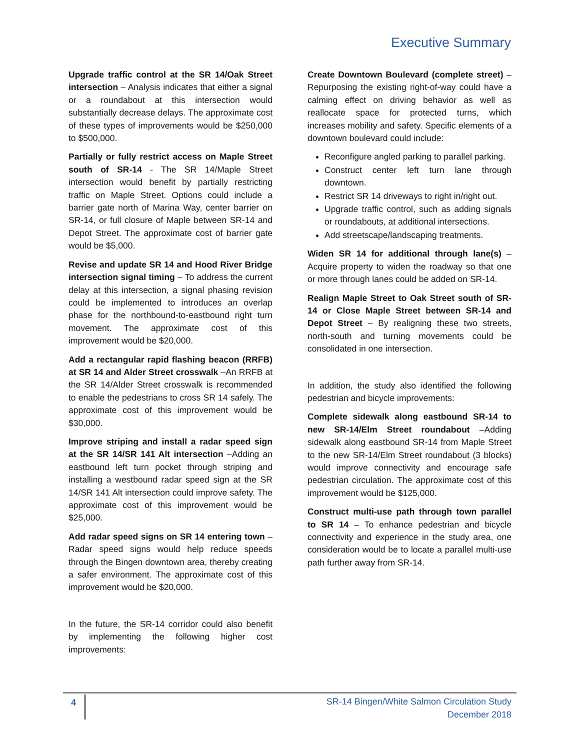Executive Summary
Upgrade traffic control at the SR 14/Oak Street intersection – Analysis indicates that either a signal or a roundabout at this intersection would substantially decrease delays. The approximate cost of these types of improvements would be $250,000 to $500,000.
Partially or fully restrict access on Maple Street south of SR-14 - The SR 14/Maple Street intersection would benefit by partially restricting traffic on Maple Street. Options could include a barrier gate north of Marina Way, center barrier on SR-14, or full closure of Maple between SR-14 and Depot Street. The approximate cost of barrier gate would be $5,000.
Revise and update SR 14 and Hood River Bridge intersection signal timing – To address the current delay at this intersection, a signal phasing revision could be implemented to introduces an overlap phase for the northbound-to-eastbound right turn movement. The approximate cost of this improvement would be $20,000.
Add a rectangular rapid flashing beacon (RRFB) at SR 14 and Alder Street crosswalk –An RRFB at the SR 14/Alder Street crosswalk is recommended to enable the pedestrians to cross SR 14 safely. The approximate cost of this improvement would be $30,000.
Improve striping and install a radar speed sign at the SR 14/SR 141 Alt intersection –Adding an eastbound left turn pocket through striping and installing a westbound radar speed sign at the SR 14/SR 141 Alt intersection could improve safety. The approximate cost of this improvement would be $25,000.
Add radar speed signs on SR 14 entering town – Radar speed signs would help reduce speeds through the Bingen downtown area, thereby creating a safer environment. The approximate cost of this improvement would be $20,000.
In the future, the SR-14 corridor could also benefit by implementing the following higher cost improvements:
Create Downtown Boulevard (complete street) – Repurposing the existing right-of-way could have a calming effect on driving behavior as well as reallocate space for protected turns, which increases mobility and safety. Specific elements of a downtown boulevard could include:
Reconfigure angled parking to parallel parking.
Construct center left turn lane through downtown.
Restrict SR 14 driveways to right in/right out.
Upgrade traffic control, such as adding signals or roundabouts, at additional intersections.
Add streetscape/landscaping treatments.
Widen SR 14 for additional through lane(s) – Acquire property to widen the roadway so that one or more through lanes could be added on SR-14.
Realign Maple Street to Oak Street south of SR-14 or Close Maple Street between SR-14 and Depot Street – By realigning these two streets, north-south and turning movements could be consolidated in one intersection.
In addition, the study also identified the following pedestrian and bicycle improvements:
Complete sidewalk along eastbound SR-14 to new SR-14/Elm Street roundabout –Adding sidewalk along eastbound SR-14 from Maple Street to the new SR-14/Elm Street roundabout (3 blocks) would improve connectivity and encourage safe pedestrian circulation. The approximate cost of this improvement would be $125,000.
Construct multi-use path through town parallel to SR 14 – To enhance pedestrian and bicycle connectivity and experience in the study area, one consideration would be to locate a parallel multi-use path further away from SR-14.
4
SR-14 Bingen/White Salmon Circulation Study
December 2018